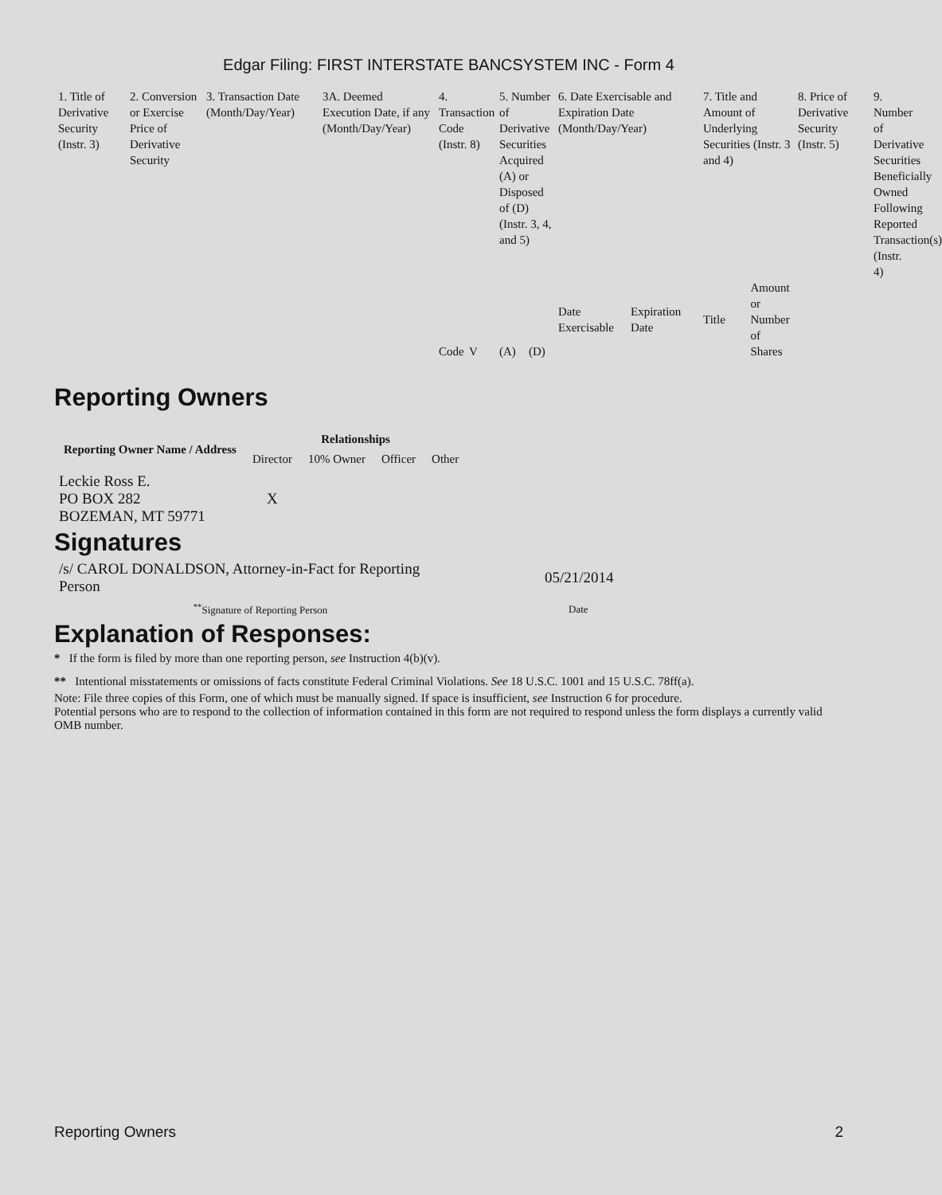Edgar Filing: FIRST INTERSTATE BANCSYSTEM INC - Form 4
| 1. Title of Derivative Security (Instr. 3) | 2. Conversion or Exercise Price of Derivative Security | 3. Transaction Date (Month/Day/Year) | 3A. Deemed Execution Date, if any (Month/Day/Year) | 4. Transaction Code (Instr. 8) | | 5. Number of Derivative Securities Acquired (A) or Disposed of (D) (Instr. 3, 4, and 5) | | 6. Date Exercisable and Expiration Date (Month/Day/Year) | | 7. Title and Amount of Underlying Securities (Instr. 3 and 4) | | 8. Price of Derivative Security (Instr. 5) | 9. Number of Derivative Securities Beneficially Owned Following Reported Transaction(s) (Instr. 4) |
| --- | --- | --- | --- | --- | --- | --- | --- | --- | --- | --- | --- | --- | --- |
| | | | | Code | V | (A) | (D) | Date Exercisable | Expiration Date | Title | Amount or Number of Shares | | |
Reporting Owners
| Reporting Owner Name / Address | Relationships | | | |
| --- | --- | --- | --- | --- |
| | Director | 10% Owner | Officer | Other |
| Leckie Ross E. PO BOX 282 BOZEMAN, MT 59771 | X | | | |
Signatures
| /s/ CAROL DONALDSON, Attorney-in-Fact for Reporting Person | 05/21/2014 |
| <sup>**</sup> Signature of Reporting Person | Date |
Explanation of Responses:
* If the form is filed by more than one reporting person, see Instruction 4(b)(v).
** Intentional misstatements or omissions of facts constitute Federal Criminal Violations. See 18 U.S.C. 1001 and 15 U.S.C. 78ff(a).
Note: File three copies of this Form, one of which must be manually signed. If space is insufficient, see Instruction 6 for procedure.
Potential persons who are to respond to the collection of information contained in this form are not required to respond unless the form displays a currently valid OMB number.
Reporting Owners 2